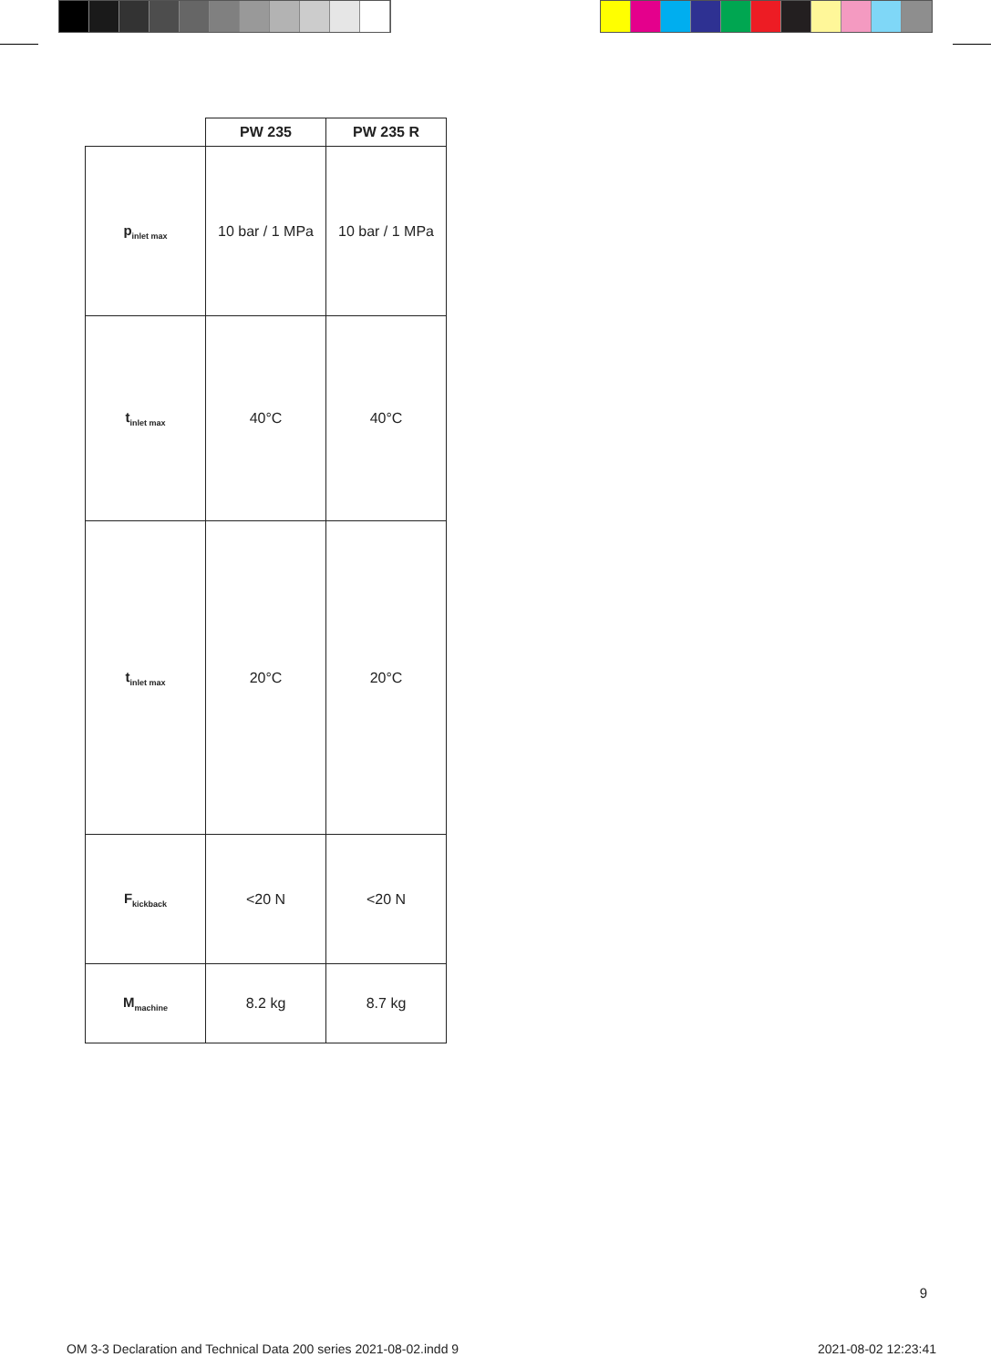| | PW 235 | PW 235 R |
| --- | --- | --- |
| p<sub>inlet max</sub> | 10 bar / 1 MPa | 10 bar / 1 MPa |
| t<sub>inlet max</sub> | 40°C | 40°C |
| t<sub>inlet max</sub> | 20°C | 20°C |
| F<sub>kickback</sub> | <20 N | <20 N |
| M<sub>machine</sub> | 8.2 kg | 8.7 kg |
9
OM 3-3 Declaration and Technical Data 200 series 2021-08-02.indd 9 2021-08-02 12:23:41